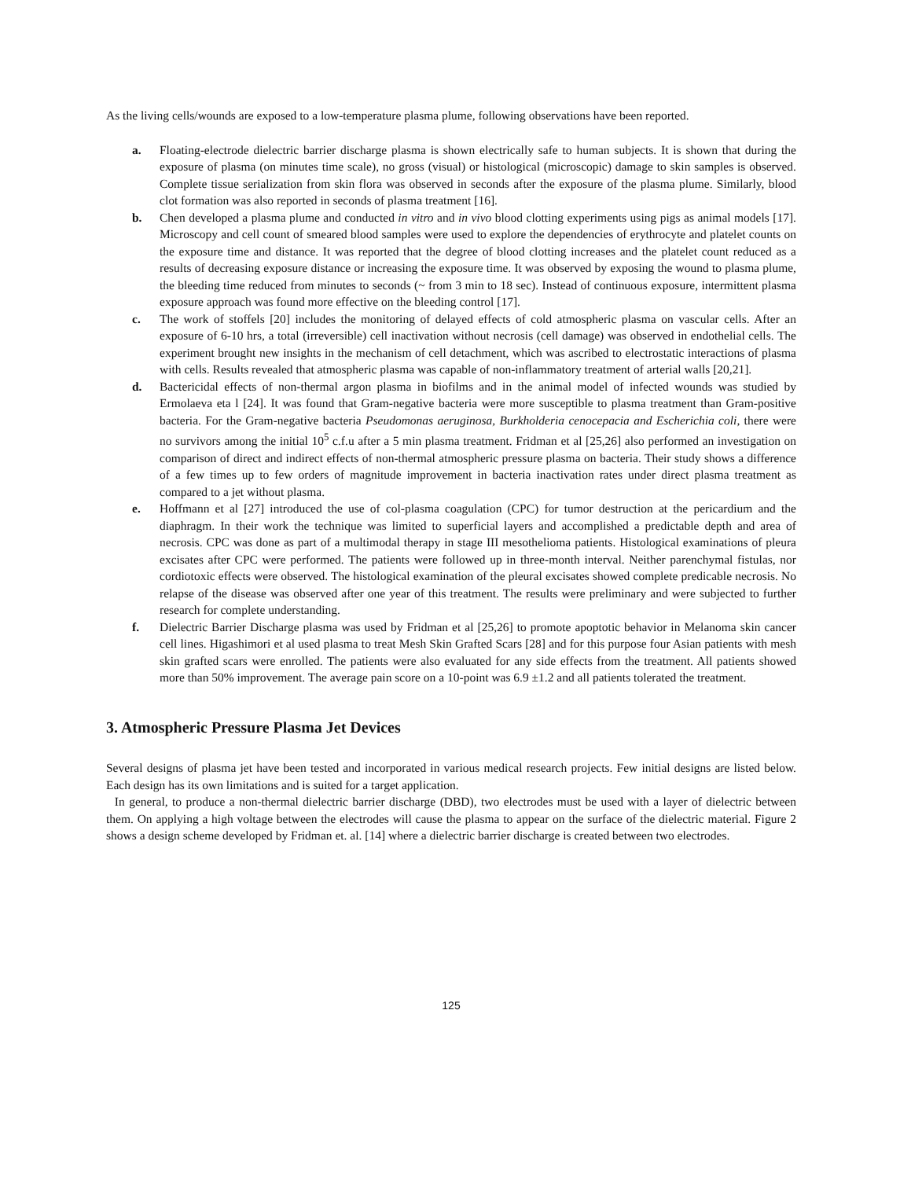As the living cells/wounds are exposed to a low-temperature plasma plume, following observations have been reported.
a. Floating-electrode dielectric barrier discharge plasma is shown electrically safe to human subjects. It is shown that during the exposure of plasma (on minutes time scale), no gross (visual) or histological (microscopic) damage to skin samples is observed. Complete tissue serialization from skin flora was observed in seconds after the exposure of the plasma plume. Similarly, blood clot formation was also reported in seconds of plasma treatment [16].
b. Chen developed a plasma plume and conducted in vitro and in vivo blood clotting experiments using pigs as animal models [17]. Microscopy and cell count of smeared blood samples were used to explore the dependencies of erythrocyte and platelet counts on the exposure time and distance. It was reported that the degree of blood clotting increases and the platelet count reduced as a results of decreasing exposure distance or increasing the exposure time. It was observed by exposing the wound to plasma plume, the bleeding time reduced from minutes to seconds (~ from 3 min to 18 sec). Instead of continuous exposure, intermittent plasma exposure approach was found more effective on the bleeding control [17].
c. The work of stoffels [20] includes the monitoring of delayed effects of cold atmospheric plasma on vascular cells. After an exposure of 6-10 hrs, a total (irreversible) cell inactivation without necrosis (cell damage) was observed in endothelial cells. The experiment brought new insights in the mechanism of cell detachment, which was ascribed to electrostatic interactions of plasma with cells. Results revealed that atmospheric plasma was capable of non-inflammatory treatment of arterial walls [20,21].
d. Bactericidal effects of non-thermal argon plasma in biofilms and in the animal model of infected wounds was studied by Ermolaeva eta l [24]. It was found that Gram-negative bacteria were more susceptible to plasma treatment than Gram-positive bacteria. For the Gram-negative bacteria Pseudomonas aeruginosa, Burkholderia cenocepacia and Escherichia coli, there were no survivors among the initial 10<sup>5</sup> c.f.u after a 5 min plasma treatment. Fridman et al [25,26] also performed an investigation on comparison of direct and indirect effects of non-thermal atmospheric pressure plasma on bacteria. Their study shows a difference of a few times up to few orders of magnitude improvement in bacteria inactivation rates under direct plasma treatment as compared to a jet without plasma.
e. Hoffmann et al [27] introduced the use of col-plasma coagulation (CPC) for tumor destruction at the pericardium and the diaphragm. In their work the technique was limited to superficial layers and accomplished a predictable depth and area of necrosis. CPC was done as part of a multimodal therapy in stage III mesothelioma patients. Histological examinations of pleura excisates after CPC were performed. The patients were followed up in three-month interval. Neither parenchymal fistulas, nor cordiotoxic effects were observed. The histological examination of the pleural excisates showed complete predicable necrosis. No relapse of the disease was observed after one year of this treatment. The results were preliminary and were subjected to further research for complete understanding.
f. Dielectric Barrier Discharge plasma was used by Fridman et al [25,26] to promote apoptotic behavior in Melanoma skin cancer cell lines. Higashimori et al used plasma to treat Mesh Skin Grafted Scars [28] and for this purpose four Asian patients with mesh skin grafted scars were enrolled. The patients were also evaluated for any side effects from the treatment. All patients showed more than 50% improvement. The average pain score on a 10-point was 6.9 ±1.2 and all patients tolerated the treatment.
3. Atmospheric Pressure Plasma Jet Devices
Several designs of plasma jet have been tested and incorporated in various medical research projects. Few initial designs are listed below. Each design has its own limitations and is suited for a target application.
In general, to produce a non-thermal dielectric barrier discharge (DBD), two electrodes must be used with a layer of dielectric between them. On applying a high voltage between the electrodes will cause the plasma to appear on the surface of the dielectric material. Figure 2 shows a design scheme developed by Fridman et. al. [14] where a dielectric barrier discharge is created between two electrodes.
125